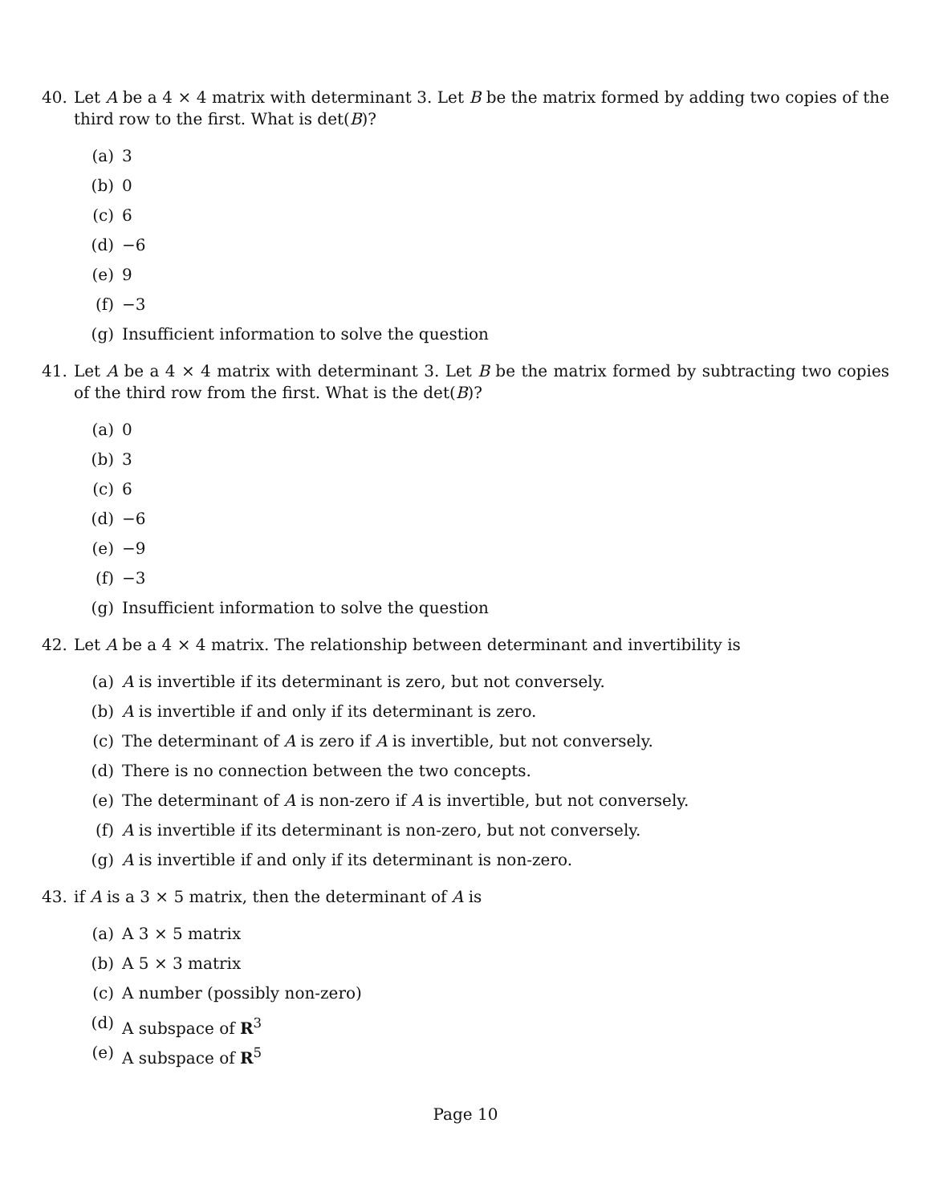40. Let A be a 4 × 4 matrix with determinant 3. Let B be the matrix formed by adding two copies of the third row to the first. What is det(B)?
(a) 3
(b) 0
(c) 6
(d) −6
(e) 9
(f) −3
(g) Insufficient information to solve the question
41. Let A be a 4 × 4 matrix with determinant 3. Let B be the matrix formed by subtracting two copies of the third row from the first. What is the det(B)?
(a) 0
(b) 3
(c) 6
(d) −6
(e) −9
(f) −3
(g) Insufficient information to solve the question
42. Let A be a 4 × 4 matrix. The relationship between determinant and invertibility is
(a) A is invertible if its determinant is zero, but not conversely.
(b) A is invertible if and only if its determinant is zero.
(c) The determinant of A is zero if A is invertible, but not conversely.
(d) There is no connection between the two concepts.
(e) The determinant of A is non-zero if A is invertible, but not conversely.
(f) A is invertible if its determinant is non-zero, but not conversely.
(g) A is invertible if and only if its determinant is non-zero.
43. if A is a 3 × 5 matrix, then the determinant of A is
(a) A 3 × 5 matrix
(b) A 5 × 3 matrix
(c) A number (possibly non-zero)
(d) A subspace of R<sup>3</sup>
(e) A subspace of R<sup>5</sup>
Page 10